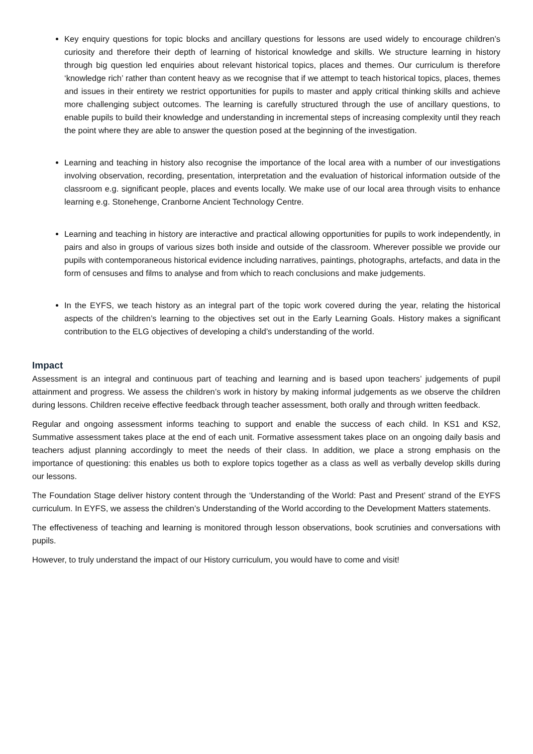Key enquiry questions for topic blocks and ancillary questions for lessons are used widely to encourage children’s curiosity and therefore their depth of learning of historical knowledge and skills. We structure learning in history through big question led enquiries about relevant historical topics, places and themes. Our curriculum is therefore ‘knowledge rich’ rather than content heavy as we recognise that if we attempt to teach historical topics, places, themes and issues in their entirety we restrict opportunities for pupils to master and apply critical thinking skills and achieve more challenging subject outcomes. The learning is carefully structured through the use of ancillary questions, to enable pupils to build their knowledge and understanding in incremental steps of increasing complexity until they reach the point where they are able to answer the question posed at the beginning of the investigation.
Learning and teaching in history also recognise the importance of the local area with a number of our investigations involving observation, recording, presentation, interpretation and the evaluation of historical information outside of the classroom e.g. significant people, places and events locally. We make use of our local area through visits to enhance learning e.g. Stonehenge, Cranborne Ancient Technology Centre.
Learning and teaching in history are interactive and practical allowing opportunities for pupils to work independently, in pairs and also in groups of various sizes both inside and outside of the classroom. Wherever possible we provide our pupils with contemporaneous historical evidence including narratives, paintings, photographs, artefacts, and data in the form of censuses and films to analyse and from which to reach conclusions and make judgements.
In the EYFS, we teach history as an integral part of the topic work covered during the year, relating the historical aspects of the children’s learning to the objectives set out in the Early Learning Goals. History makes a significant contribution to the ELG objectives of developing a child’s understanding of the world.
Impact
Assessment is an integral and continuous part of teaching and learning and is based upon teachers’ judgements of pupil attainment and progress. We assess the children’s work in history by making informal judgements as we observe the children during lessons. Children receive effective feedback through teacher assessment, both orally and through written feedback.
Regular and ongoing assessment informs teaching to support and enable the success of each child. In KS1 and KS2, Summative assessment takes place at the end of each unit. Formative assessment takes place on an ongoing daily basis and teachers adjust planning accordingly to meet the needs of their class. In addition, we place a strong emphasis on the importance of questioning: this enables us both to explore topics together as a class as well as verbally develop skills during our lessons.
The Foundation Stage deliver history content through the ‘Understanding of the World: Past and Present’ strand of the EYFS curriculum. In EYFS, we assess the children’s Understanding of the World according to the Development Matters statements.
The effectiveness of teaching and learning is monitored through lesson observations, book scrutinies and conversations with pupils.
However, to truly understand the impact of our History curriculum, you would have to come and visit!